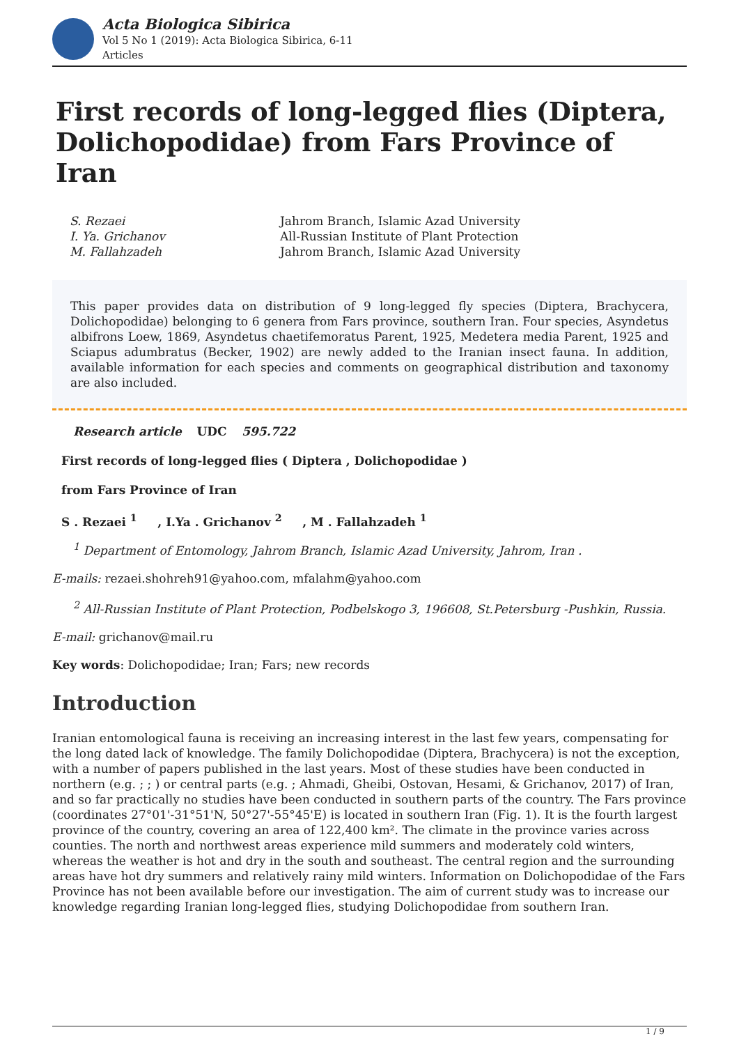Acta Biologica Sibirica
Vol 5 No 1 (2019): Acta Biologica Sibirica, 6-11
Articles
First records of long-legged flies (Diptera, Dolichopodidae) from Fars Province of Iran
S. Rezaei Jahrom Branch, Islamic Azad University I. Ya. Grichanov All-Russian Institute of Plant Protection M. Fallahzadeh Jahrom Branch, Islamic Azad University
This paper provides data on distribution of 9 long-legged fly species (Diptera, Brachycera, Dolichopodidae) belonging to 6 genera from Fars province, southern Iran. Four species, Asyndetus albifrons Loew, 1869, Asyndetus chaetifemoratus Parent, 1925, Medetera media Parent, 1925 and Sciapus adumbratus (Becker, 1902) are newly added to the Iranian insect fauna. In addition, available information for each species and comments on geographical distribution and taxonomy are also included.
Research article UDC 595.722
First records of long-legged flies ( Diptera , Dolichopodidae )
from Fars Province of Iran
S . Rezaei <sup>1</sup> , I.Ya . Grichanov <sup>2</sup> , M . Fallahzadeh <sup>1</sup>
<sup>1</sup> Department of Entomology, Jahrom Branch, Islamic Azad University, Jahrom, Iran .
E-mails: rezaei.shohreh91@yahoo.com, mfalahm@yahoo.com
<sup>2</sup> All-Russian Institute of Plant Protection, Podbelskogo 3, 196608, St.Petersburg -Pushkin, Russia.
E-mail: grichanov@mail.ru
Key words: Dolichopodidae; Iran; Fars; new records
Introduction
Iranian entomological fauna is receiving an increasing interest in the last few years, compensating for the long dated lack of knowledge. The family Dolichopodidae (Diptera, Brachycera) is not the exception, with a number of papers published in the last years. Most of these studies have been conducted in northern (e.g. ; ; ) or central parts (e.g. ; Ahmadi, Gheibi, Ostovan, Hesami, & Grichanov, 2017) of Iran, and so far practically no studies have been conducted in southern parts of the country. The Fars province (coordinates 27°01'-31°51'N, 50°27'-55°45'E) is located in southern Iran (Fig. 1). It is the fourth largest province of the country, covering an area of 122,400 km². The climate in the province varies across counties. The north and northwest areas experience mild summers and moderately cold winters, whereas the weather is hot and dry in the south and southeast. The central region and the surrounding areas have hot dry summers and relatively rainy mild winters. Information on Dolichopodidae of the Fars Province has not been available before our investigation. The aim of current study was to increase our knowledge regarding Iranian long-legged flies, studying Dolichopodidae from southern Iran.
1 / 9